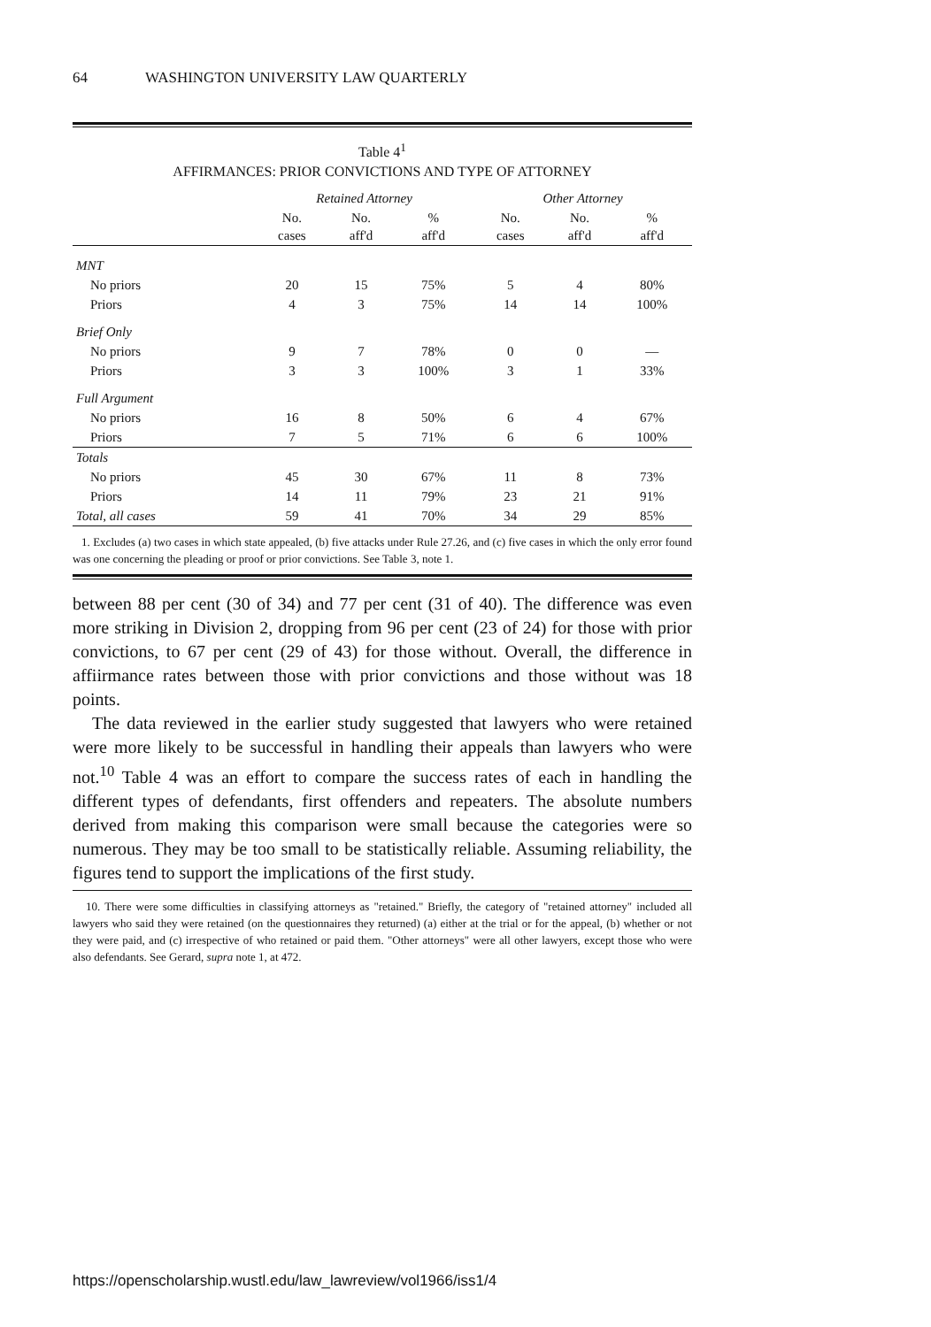64 WASHINGTON UNIVERSITY LAW QUARTERLY
Table 4<sup>1</sup>
AFFIRMANCES: PRIOR CONVICTIONS AND TYPE OF ATTORNEY
| | Retained Attorney | | | Other Attorney | | |
| --- | --- | --- | --- | --- | --- | --- |
| | No. cases | No. aff'd | % aff'd | No. cases | No. aff'd | % aff'd |
| MNT | | | | | | |
| No priors | 20 | 15 | 75% | 5 | 4 | 80% |
| Priors | 4 | 3 | 75% | 14 | 14 | 100% |
| Brief Only | | | | | | |
| No priors | 9 | 7 | 78% | 0 | 0 | — |
| Priors | 3 | 3 | 100% | 3 | 1 | 33% |
| Full Argument | | | | | | |
| No priors | 16 | 8 | 50% | 6 | 4 | 67% |
| Priors | 7 | 5 | 71% | 6 | 6 | 100% |
| Totals | | | | | | |
| No priors | 45 | 30 | 67% | 11 | 8 | 73% |
| Priors | 14 | 11 | 79% | 23 | 21 | 91% |
| Total, all cases | 59 | 41 | 70% | 34 | 29 | 85% |
1. Excludes (a) two cases in which state appealed, (b) five attacks under Rule 27.26, and (c) five cases in which the only error found was one concerning the pleading or proof or prior convictions. See Table 3, note 1.
between 88 per cent (30 of 34) and 77 per cent (31 of 40). The difference was even more striking in Division 2, dropping from 96 per cent (23 of 24) for those with prior convictions, to 67 per cent (29 of 43) for those without. Overall, the difference in affiirmance rates between those with prior convictions and those without was 18 points.
The data reviewed in the earlier study suggested that lawyers who were retained were more likely to be successful in handling their appeals than lawyers who were not.<sup>10</sup> Table 4 was an effort to compare the success rates of each in handling the different types of defendants, first offenders and repeaters. The absolute numbers derived from making this comparison were small because the categories were so numerous. They may be too small to be statistically reliable. Assuming reliability, the figures tend to support the implications of the first study.
10. There were some difficulties in classifying attorneys as "retained." Briefly, the category of "retained attorney" included all lawyers who said they were retained (on the questionnaires they returned) (a) either at the trial or for the appeal, (b) whether or not they were paid, and (c) irrespective of who retained or paid them. "Other attorneys" were all other lawyers, except those who were also defendants. See Gerard, supra note 1, at 472.
https://openscholarship.wustl.edu/law_lawreview/vol1966/iss1/4